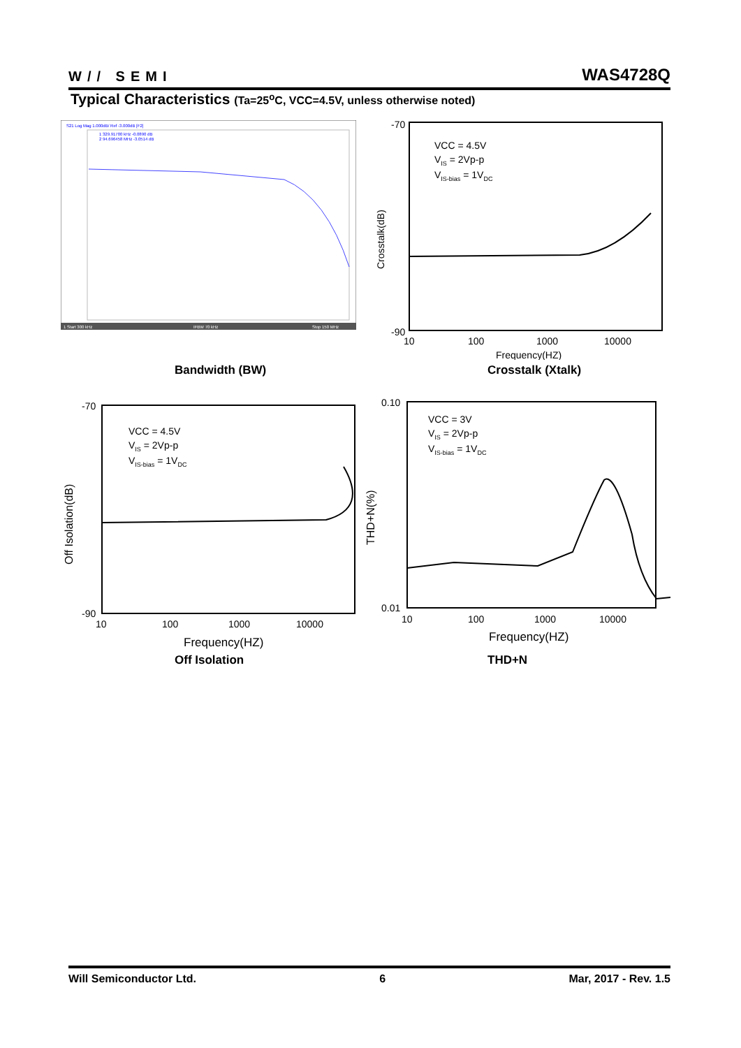W// SEMI
WAS4728Q
Typical Characteristics (Ta=25<sup>o</sup>C, VCC=4.5V, unless otherwise noted)
S21 Log Mag 1.000dB/ Ref -3.000dB [F2]
1 329.91700 kHz -0.0890 dB
2 94.696458 MHz -3.0514 dB
1 Start 300 kHz
IFBW 70 kHz
Stop 150 MHz
Bandwidth (BW)
-70
-90
10
100
1000
10000
Frequency(HZ)
Crosstalk(dB)
VCC = 4.5V
VIS = 2Vp-p
VIS-bias = 1VDC
Crosstalk (Xtalk)
-70
-90
10
100
1000
10000
Frequency(HZ)
Off Isolation(dB)
VCC = 4.5V
VIS = 2Vp-p
VIS-bias = 1VDC
Off Isolation
0.10
0.01
10
100
1000
10000
Frequency(HZ)
THD+N(%)
VCC = 3V
VIS = 2Vp-p
VIS-bias = 1VDC
THD+N
Will Semiconductor Ltd. 6 Mar, 2017 - Rev. 1.5